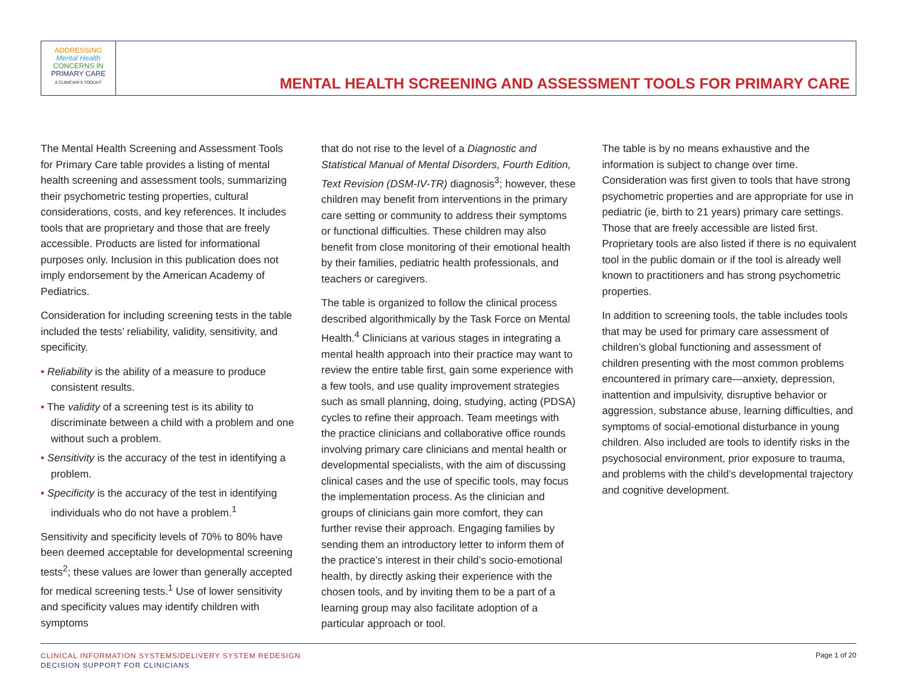ADDRESSING
Mental Health
CONCERNS IN
PRIMARY CARE
A CLINICIAN'S TOOLKIT
MENTAL HEALTH SCREENING AND ASSESSMENT TOOLS FOR PRIMARY CARE
The Mental Health Screening and Assessment Tools for Primary Care table provides a listing of mental health screening and assessment tools, summarizing their psychometric testing properties, cultural considerations, costs, and key references. It includes tools that are proprietary and those that are freely accessible. Products are listed for informational purposes only. Inclusion in this publication does not imply endorsement by the American Academy of Pediatrics.
Consideration for including screening tests in the table included the tests’ reliability, validity, sensitivity, and specificity.
• Reliability is the ability of a measure to produce consistent results.
• The validity of a screening test is its ability to discriminate between a child with a problem and one without such a problem.
• Sensitivity is the accuracy of the test in identifying a problem.
• Specificity is the accuracy of the test in identifying individuals who do not have a problem.<sup>1</sup>
Sensitivity and specificity levels of 70% to 80% have been deemed acceptable for developmental screening tests<sup>2</sup>; these values are lower than generally accepted for medical screening tests.<sup>1</sup> Use of lower sensitivity and specificity values may identify children with symptoms
that do not rise to the level of a Diagnostic and Statistical Manual of Mental Disorders, Fourth Edition, Text Revision (DSM-IV-TR) diagnosis<sup>3</sup>; however, these children may benefit from interventions in the primary care setting or community to address their symptoms or functional difficulties. These children may also benefit from close monitoring of their emotional health by their families, pediatric health professionals, and teachers or caregivers.
The table is organized to follow the clinical process described algorithmically by the Task Force on Mental Health.<sup>4</sup> Clinicians at various stages in integrating a mental health approach into their practice may want to review the entire table first, gain some experience with a few tools, and use quality improvement strategies such as small planning, doing, studying, acting (PDSA) cycles to refine their approach. Team meetings with the practice clinicians and collaborative office rounds involving primary care clinicians and mental health or developmental specialists, with the aim of discussing clinical cases and the use of specific tools, may focus the implementation process. As the clinician and groups of clinicians gain more comfort, they can further revise their approach. Engaging families by sending them an introductory letter to inform them of the practice’s interest in their child’s socio-emotional health, by directly asking their experience with the chosen tools, and by inviting them to be a part of a learning group may also facilitate adoption of a particular approach or tool.
The table is by no means exhaustive and the information is subject to change over time. Consideration was first given to tools that have strong psychometric properties and are appropriate for use in pediatric (ie, birth to 21 years) primary care settings. Those that are freely accessible are listed first. Proprietary tools are also listed if there is no equivalent tool in the public domain or if the tool is already well known to practitioners and has strong psychometric properties.
In addition to screening tools, the table includes tools that may be used for primary care assessment of children’s global functioning and assessment of children presenting with the most common problems encountered in primary care—anxiety, depression, inattention and impulsivity, disruptive behavior or aggression, substance abuse, learning difficulties, and symptoms of social-emotional disturbance in young children. Also included are tools to identify risks in the psychosocial environment, prior exposure to trauma, and problems with the child’s developmental trajectory and cognitive development.
CLINICAL INFORMATION SYSTEMS/DELIVERY SYSTEM REDESIGN
DECISION SUPPORT FOR CLINICIANS
Page 1 of 20